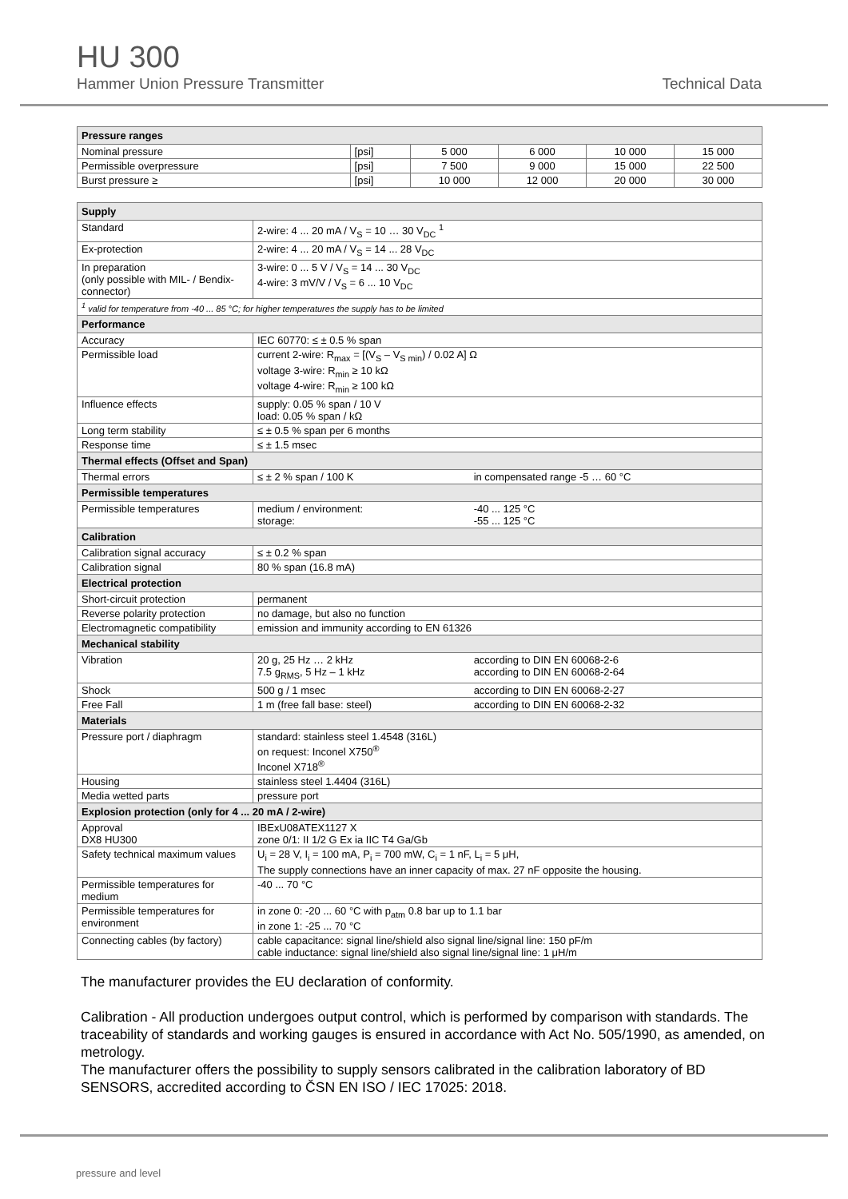HU 300
Hammer Union Pressure Transmitter Technical Data
| Pressure ranges | | | | | |
| --- | --- | --- | --- | --- | --- |
| Nominal pressure | [psi] | 5 000 | 6 000 | 10 000 | 15 000 |
| Permissible overpressure | [psi] | 7 500 | 9 000 | 15 000 | 22 500 |
| Burst pressure ≥ | [psi] | 10 000 | 12 000 | 20 000 | 30 000 |
| Supply | | |
| --- | --- | --- |
| Standard | 2-wire: 4 ... 20 mA / V<sub>S</sub> = 10 … 30 V<sub>DC</sub> <sup>1</sup> | |
| Ex-protection | 2-wire: 4 ... 20 mA / V<sub>S</sub> = 14 ... 28 V<sub>DC</sub> | |
| In preparation (only possible with MIL- / Bendix-connector) | 3-wire: 0 ... 5 V / V<sub>S</sub> = 14 ... 30 V<sub>DC</sub> 4-wire: 3 mV/V / V<sub>S</sub> = 6 ... 10 V<sub>DC</sub> | |
| <sup>1</sup> valid for temperature from -40 ... 85 °C; for higher temperatures the supply has to be limited | | |
| Performance | | |
| Accuracy | IEC 60770: ≤ ± 0.5 % span | |
| Permissible load | current 2-wire: R<sub>max</sub> = [(V<sub>S</sub> – V<sub>S min</sub>) / 0.02 A] Ω voltage 3-wire: R<sub>min</sub> ≥ 10 kΩ voltage 4-wire: R<sub>min</sub> ≥ 100 kΩ | |
| Influence effects | supply: 0.05 % span / 10 V load: 0.05 % span / kΩ | |
| Long term stability | ≤ ± 0.5 % span per 6 months | |
| Response time | ≤ ± 1.5 msec | |
| Thermal effects (Offset and Span) | | |
| Thermal errors | ≤ ± 2 % span / 100 K | in compensated range -5 … 60 °C |
| Permissible temperatures | | |
| Permissible temperatures | medium / environment: storage: | -40 ... 125 °C -55 ... 125 °C |
| Calibration | | |
| Calibration signal accuracy | ≤ ± 0.2 % span | |
| Calibration signal | 80 % span (16.8 mA) | |
| Electrical protection | | |
| Short-circuit protection | permanent | |
| Reverse polarity protection | no damage, but also no function | |
| Electromagnetic compatibility | emission and immunity according to EN 61326 | |
| Mechanical stability | | |
| Vibration | 20 g, 25 Hz … 2 kHz 7.5 g<sub>RMS</sub>, 5 Hz – 1 kHz | according to DIN EN 60068-2-6 according to DIN EN 60068-2-64 |
| Shock | 500 g / 1 msec | according to DIN EN 60068-2-27 |
| Free Fall | 1 m (free fall base: steel) | according to DIN EN 60068-2-32 |
| Materials | | |
| Pressure port / diaphragm | standard: stainless steel 1.4548 (316L) on request: Inconel X750<sup>®</sup> Inconel X718<sup>®</sup> | |
| Housing | stainless steel 1.4404 (316L) | |
| Media wetted parts | pressure port | |
| Explosion protection (only for 4 ... 20 mA / 2-wire) | | |
| Approval DX8 HU300 | IBExU08ATEX1127 X zone 0/1: II 1/2 G Ex ia IIC T4 Ga/Gb | |
| Safety technical maximum values | U<sub>i</sub> = 28 V, I<sub>i</sub> = 100 mA, P<sub>i</sub> = 700 mW, C<sub>i</sub> = 1 nF, L<sub>i</sub> = 5 μH, The supply connections have an inner capacity of max. 27 nF opposite the housing. | |
| Permissible temperatures for medium | -40 ... 70 °C | |
| Permissible temperatures for environment | in zone 0: -20 ... 60 °C with p<sub>atm</sub> 0.8 bar up to 1.1 bar in zone 1: -25 ... 70 °C | |
| Connecting cables (by factory) | cable capacitance: signal line/shield also signal line/signal line: 150 pF/m cable inductance: signal line/shield also signal line/signal line: 1 μH/m | |
The manufacturer provides the EU declaration of conformity.
Calibration - All production undergoes output control, which is performed by comparison with standards. The traceability of standards and working gauges is ensured in accordance with Act No. 505/1990, as amended, on metrology.
The manufacturer offers the possibility to supply sensors calibrated in the calibration laboratory of BD SENSORS, accredited according to ČSN EN ISO / IEC 17025: 2018.
pressure and level